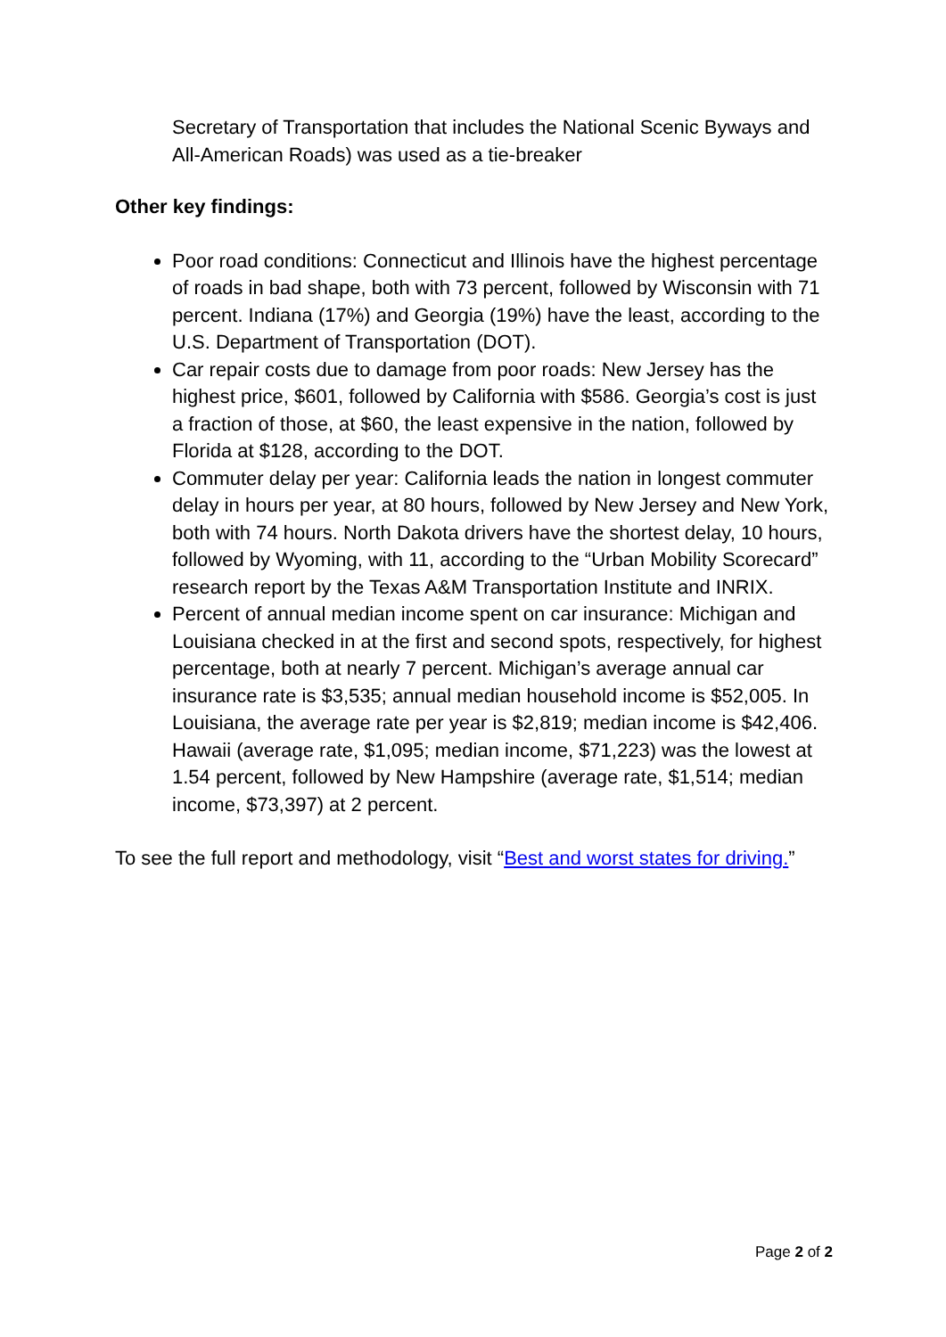Secretary of Transportation that includes the National Scenic Byways and All-American Roads) was used as a tie-breaker
Other key findings:
Poor road conditions: Connecticut and Illinois have the highest percentage of roads in bad shape, both with 73 percent, followed by Wisconsin with 71 percent. Indiana (17%) and Georgia (19%) have the least, according to the U.S. Department of Transportation (DOT).
Car repair costs due to damage from poor roads: New Jersey has the highest price, $601, followed by California with $586. Georgia’s cost is just a fraction of those, at $60, the least expensive in the nation, followed by Florida at $128, according to the DOT.
Commuter delay per year: California leads the nation in longest commuter delay in hours per year, at 80 hours, followed by New Jersey and New York, both with 74 hours. North Dakota drivers have the shortest delay, 10 hours, followed by Wyoming, with 11, according to the “Urban Mobility Scorecard” research report by the Texas A&M Transportation Institute and INRIX.
Percent of annual median income spent on car insurance: Michigan and Louisiana checked in at the first and second spots, respectively, for highest percentage, both at nearly 7 percent. Michigan’s average annual car insurance rate is $3,535; annual median household income is $52,005. In Louisiana, the average rate per year is $2,819; median income is $42,406. Hawaii (average rate, $1,095; median income, $71,223) was the lowest at 1.54 percent, followed by New Hampshire (average rate, $1,514; median income, $73,397) at 2 percent.
To see the full report and methodology, visit “Best and worst states for driving.”
Page 2 of 2